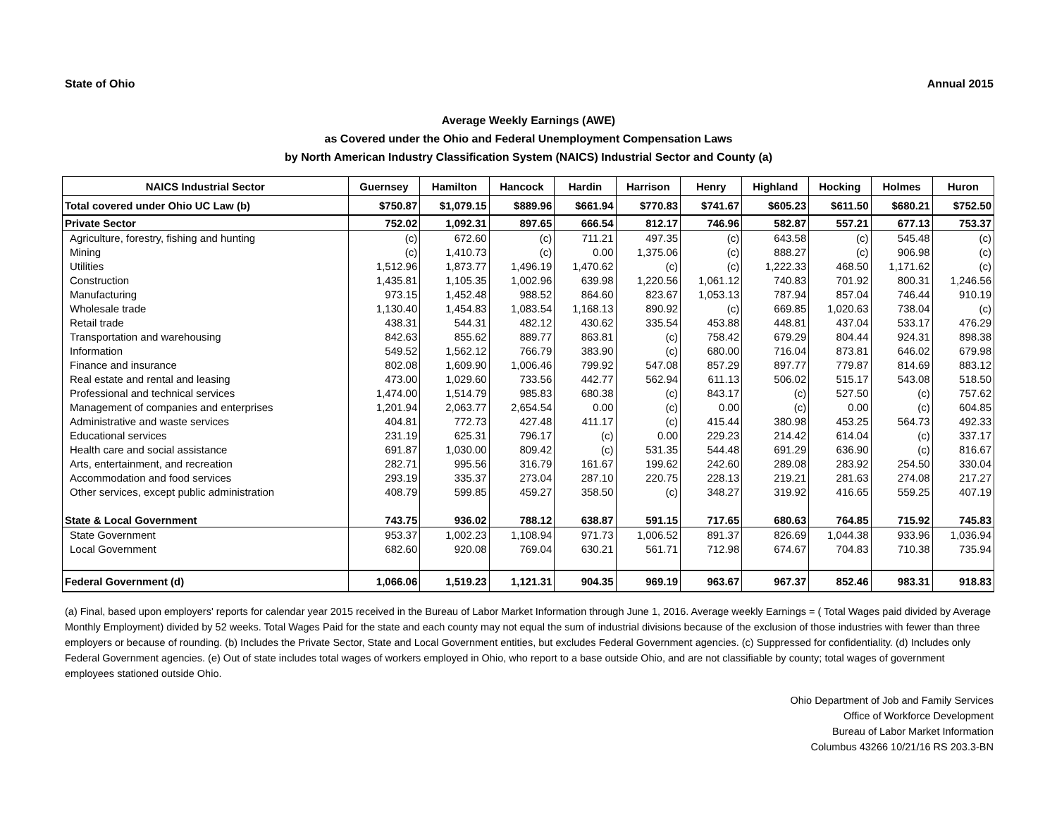State of Ohio Annual 2015
Average Weekly Earnings (AWE)
as Covered under the Ohio and Federal Unemployment Compensation Laws
by North American Industry Classification System (NAICS) Industrial Sector and County (a)
| NAICS Industrial Sector | Guernsey | Hamilton | Hancock | Hardin | Harrison | Henry | Highland | Hocking | Holmes | Huron |
| --- | --- | --- | --- | --- | --- | --- | --- | --- | --- | --- |
| Total covered under Ohio UC Law (b) | $750.87 | $1,079.15 | $889.96 | $661.94 | $770.83 | $741.67 | $605.23 | $611.50 | $680.21 | $752.50 |
| Private Sector | 752.02 | 1,092.31 | 897.65 | 666.54 | 812.17 | 746.96 | 582.87 | 557.21 | 677.13 | 753.37 |
| Agriculture, forestry, fishing and hunting | (c) | 672.60 | (c) | 711.21 | 497.35 | (c) | 643.58 | (c) | 545.48 | (c) |
| Mining | (c) | 1,410.73 | (c) | 0.00 | 1,375.06 | (c) | 888.27 | (c) | 906.98 | (c) |
| Utilities | 1,512.96 | 1,873.77 | 1,496.19 | 1,470.62 | (c) | (c) | 1,222.33 | 468.50 | 1,171.62 | (c) |
| Construction | 1,435.81 | 1,105.35 | 1,002.96 | 639.98 | 1,220.56 | 1,061.12 | 740.83 | 701.92 | 800.31 | 1,246.56 |
| Manufacturing | 973.15 | 1,452.48 | 988.52 | 864.60 | 823.67 | 1,053.13 | 787.94 | 857.04 | 746.44 | 910.19 |
| Wholesale trade | 1,130.40 | 1,454.83 | 1,083.54 | 1,168.13 | 890.92 | (c) | 669.85 | 1,020.63 | 738.04 | (c) |
| Retail trade | 438.31 | 544.31 | 482.12 | 430.62 | 335.54 | 453.88 | 448.81 | 437.04 | 533.17 | 476.29 |
| Transportation and warehousing | 842.63 | 855.62 | 889.77 | 863.81 | (c) | 758.42 | 679.29 | 804.44 | 924.31 | 898.38 |
| Information | 549.52 | 1,562.12 | 766.79 | 383.90 | (c) | 680.00 | 716.04 | 873.81 | 646.02 | 679.98 |
| Finance and insurance | 802.08 | 1,609.90 | 1,006.46 | 799.92 | 547.08 | 857.29 | 897.77 | 779.87 | 814.69 | 883.12 |
| Real estate and rental and leasing | 473.00 | 1,029.60 | 733.56 | 442.77 | 562.94 | 611.13 | 506.02 | 515.17 | 543.08 | 518.50 |
| Professional and technical services | 1,474.00 | 1,514.79 | 985.83 | 680.38 | (c) | 843.17 | (c) | 527.50 | (c) | 757.62 |
| Management of companies and enterprises | 1,201.94 | 2,063.77 | 2,654.54 | 0.00 | (c) | 0.00 | (c) | 0.00 | (c) | 604.85 |
| Administrative and waste services | 404.81 | 772.73 | 427.48 | 411.17 | (c) | 415.44 | 380.98 | 453.25 | 564.73 | 492.33 |
| Educational services | 231.19 | 625.31 | 796.17 | (c) | 0.00 | 229.23 | 214.42 | 614.04 | (c) | 337.17 |
| Health care and social assistance | 691.87 | 1,030.00 | 809.42 | (c) | 531.35 | 544.48 | 691.29 | 636.90 | (c) | 816.67 |
| Arts, entertainment, and recreation | 282.71 | 995.56 | 316.79 | 161.67 | 199.62 | 242.60 | 289.08 | 283.92 | 254.50 | 330.04 |
| Accommodation and food services | 293.19 | 335.37 | 273.04 | 287.10 | 220.75 | 228.13 | 219.21 | 281.63 | 274.08 | 217.27 |
| Other services, except public administration | 408.79 | 599.85 | 459.27 | 358.50 | (c) | 348.27 | 319.92 | 416.65 | 559.25 | 407.19 |
| State & Local Government | 743.75 | 936.02 | 788.12 | 638.87 | 591.15 | 717.65 | 680.63 | 764.85 | 715.92 | 745.83 |
| State Government | 953.37 | 1,002.23 | 1,108.94 | 971.73 | 1,006.52 | 891.37 | 826.69 | 1,044.38 | 933.96 | 1,036.94 |
| Local Government | 682.60 | 920.08 | 769.04 | 630.21 | 561.71 | 712.98 | 674.67 | 704.83 | 710.38 | 735.94 |
| Federal Government (d) | 1,066.06 | 1,519.23 | 1,121.31 | 904.35 | 969.19 | 963.67 | 967.37 | 852.46 | 983.31 | 918.83 |
(a) Final, based upon employers' reports for calendar year 2015 received in the Bureau of Labor Market Information through June 1, 2016. Average weekly Earnings = ( Total Wages paid divided by Average Monthly Employment) divided by 52 weeks. Total Wages Paid for the state and each county may not equal the sum of industrial divisions because of the exclusion of those industries with fewer than three employers or because of rounding. (b) Includes the Private Sector, State and Local Government entities, but excludes Federal Government agencies. (c) Suppressed for confidentiality. (d) Includes only Federal Government agencies. (e) Out of state includes total wages of workers employed in Ohio, who report to a base outside Ohio, and are not classifiable by county; total wages of government employees stationed outside Ohio.
Ohio Department of Job and Family Services
Office of Workforce Development
Bureau of Labor Market Information
Columbus 43266 10/21/16 RS 203.3-BN